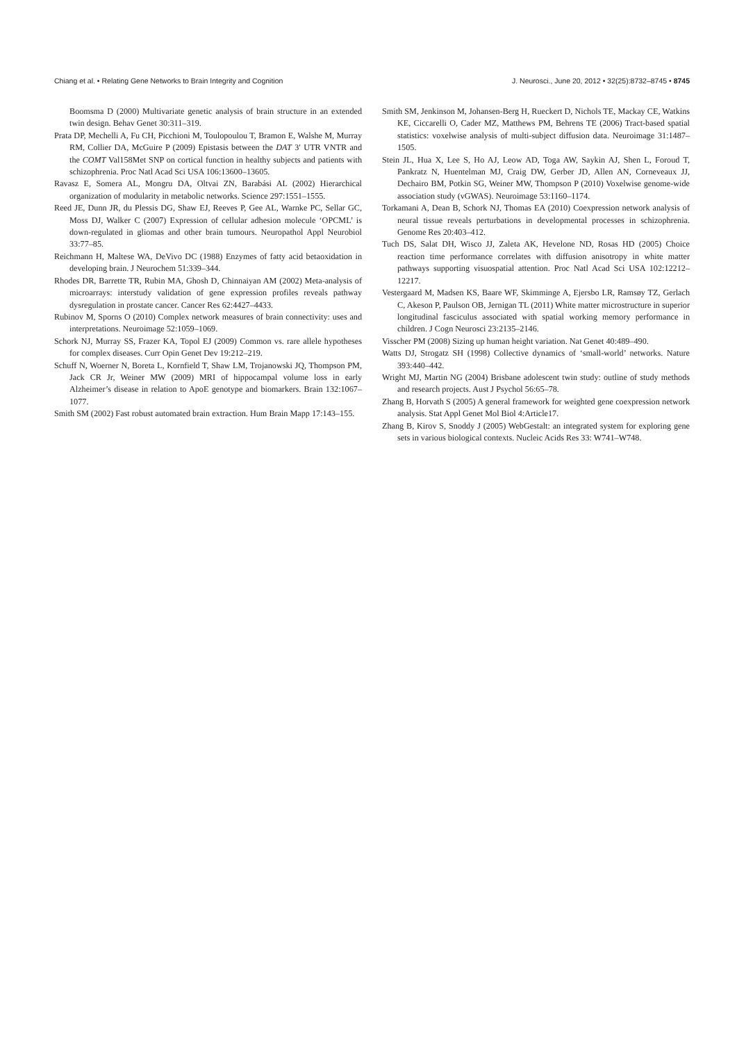Chiang et al. • Relating Gene Networks to Brain Integrity and Cognition J. Neurosci., June 20, 2012 • 32(25):8732–8745 • 8745
Boomsma D (2000) Multivariate genetic analysis of brain structure in an extended twin design. Behav Genet 30:311–319.
Prata DP, Mechelli A, Fu CH, Picchioni M, Toulopoulou T, Bramon E, Walshe M, Murray RM, Collier DA, McGuire P (2009) Epistasis between the DAT 3′ UTR VNTR and the COMT Val158Met SNP on cortical function in healthy subjects and patients with schizophrenia. Proc Natl Acad Sci USA 106:13600–13605.
Ravasz E, Somera AL, Mongru DA, Oltvai ZN, Barabási AL (2002) Hierarchical organization of modularity in metabolic networks. Science 297:1551–1555.
Reed JE, Dunn JR, du Plessis DG, Shaw EJ, Reeves P, Gee AL, Warnke PC, Sellar GC, Moss DJ, Walker C (2007) Expression of cellular adhesion molecule ‘OPCML’ is down-regulated in gliomas and other brain tumours. Neuropathol Appl Neurobiol 33:77–85.
Reichmann H, Maltese WA, DeVivo DC (1988) Enzymes of fatty acid betaoxidation in developing brain. J Neurochem 51:339–344.
Rhodes DR, Barrette TR, Rubin MA, Ghosh D, Chinnaiyan AM (2002) Meta-analysis of microarrays: interstudy validation of gene expression profiles reveals pathway dysregulation in prostate cancer. Cancer Res 62:4427–4433.
Rubinov M, Sporns O (2010) Complex network measures of brain connectivity: uses and interpretations. Neuroimage 52:1059–1069.
Schork NJ, Murray SS, Frazer KA, Topol EJ (2009) Common vs. rare allele hypotheses for complex diseases. Curr Opin Genet Dev 19:212–219.
Schuff N, Woerner N, Boreta L, Kornfield T, Shaw LM, Trojanowski JQ, Thompson PM, Jack CR Jr, Weiner MW (2009) MRI of hippocampal volume loss in early Alzheimer’s disease in relation to ApoE genotype and biomarkers. Brain 132:1067–1077.
Smith SM (2002) Fast robust automated brain extraction. Hum Brain Mapp 17:143–155.
Smith SM, Jenkinson M, Johansen-Berg H, Rueckert D, Nichols TE, Mackay CE, Watkins KE, Ciccarelli O, Cader MZ, Matthews PM, Behrens TE (2006) Tract-based spatial statistics: voxelwise analysis of multi-subject diffusion data. Neuroimage 31:1487–1505.
Stein JL, Hua X, Lee S, Ho AJ, Leow AD, Toga AW, Saykin AJ, Shen L, Foroud T, Pankratz N, Huentelman MJ, Craig DW, Gerber JD, Allen AN, Corneveaux JJ, Dechairo BM, Potkin SG, Weiner MW, Thompson P (2010) Voxelwise genome-wide association study (vGWAS). Neuroimage 53:1160–1174.
Torkamani A, Dean B, Schork NJ, Thomas EA (2010) Coexpression network analysis of neural tissue reveals perturbations in developmental processes in schizophrenia. Genome Res 20:403–412.
Tuch DS, Salat DH, Wisco JJ, Zaleta AK, Hevelone ND, Rosas HD (2005) Choice reaction time performance correlates with diffusion anisotropy in white matter pathways supporting visuospatial attention. Proc Natl Acad Sci USA 102:12212–12217.
Vestergaard M, Madsen KS, Baare WF, Skimminge A, Ejersbo LR, Ramsøy TZ, Gerlach C, Akeson P, Paulson OB, Jernigan TL (2011) White matter microstructure in superior longitudinal fasciculus associated with spatial working memory performance in children. J Cogn Neurosci 23:2135–2146.
Visscher PM (2008) Sizing up human height variation. Nat Genet 40:489–490.
Watts DJ, Strogatz SH (1998) Collective dynamics of ‘small-world’ networks. Nature 393:440–442.
Wright MJ, Martin NG (2004) Brisbane adolescent twin study: outline of study methods and research projects. Aust J Psychol 56:65–78.
Zhang B, Horvath S (2005) A general framework for weighted gene coexpression network analysis. Stat Appl Genet Mol Biol 4:Article17.
Zhang B, Kirov S, Snoddy J (2005) WebGestalt: an integrated system for exploring gene sets in various biological contexts. Nucleic Acids Res 33: W741–W748.